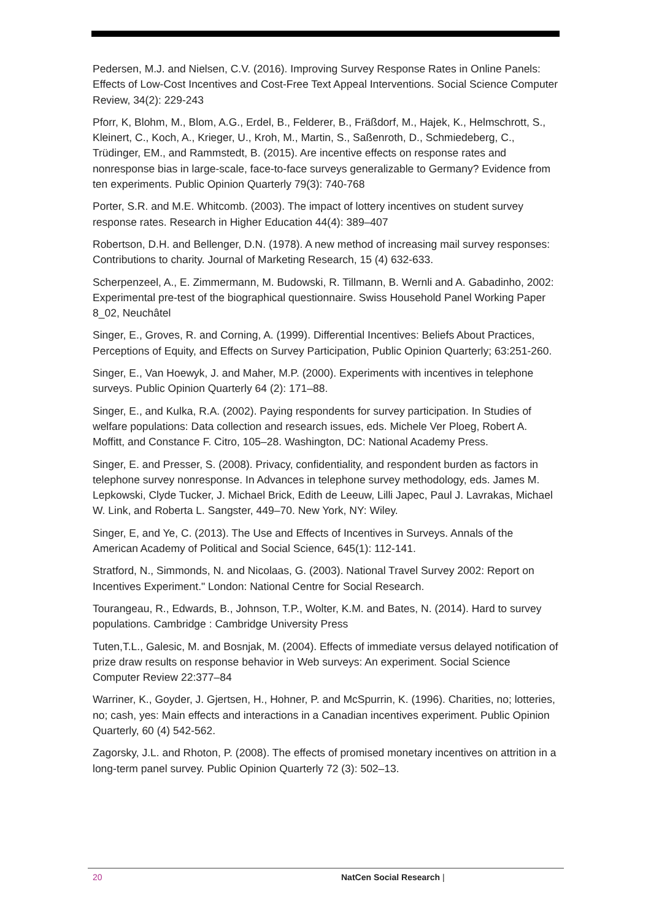Pedersen, M.J. and Nielsen, C.V. (2016). Improving Survey Response Rates in Online Panels: Effects of Low-Cost Incentives and Cost-Free Text Appeal Interventions. Social Science Computer Review, 34(2): 229-243
Pforr, K, Blohm, M., Blom, A.G., Erdel, B., Felderer, B., Fräßdorf, M., Hajek, K., Helmschrott, S., Kleinert, C., Koch, A., Krieger, U., Kroh, M., Martin, S., Saßenroth, D., Schmiedeberg, C., Trüdinger, EM., and Rammstedt, B. (2015). Are incentive effects on response rates and nonresponse bias in large-scale, face-to-face surveys generalizable to Germany? Evidence from ten experiments. Public Opinion Quarterly 79(3): 740-768
Porter, S.R. and M.E. Whitcomb. (2003). The impact of lottery incentives on student survey response rates. Research in Higher Education 44(4): 389–407
Robertson, D.H. and Bellenger, D.N. (1978). A new method of increasing mail survey responses: Contributions to charity. Journal of Marketing Research, 15 (4) 632-633.
Scherpenzeel, A., E. Zimmermann, M. Budowski, R. Tillmann, B. Wernli and A. Gabadinho, 2002: Experimental pre-test of the biographical questionnaire. Swiss Household Panel Working Paper 8_02, Neuchâtel
Singer, E., Groves, R. and Corning, A. (1999). Differential Incentives: Beliefs About Practices, Perceptions of Equity, and Effects on Survey Participation, Public Opinion Quarterly; 63:251-260.
Singer, E., Van Hoewyk, J. and Maher, M.P. (2000). Experiments with incentives in telephone surveys. Public Opinion Quarterly 64 (2): 171–88.
Singer, E., and Kulka, R.A. (2002). Paying respondents for survey participation. In Studies of welfare populations: Data collection and research issues, eds. Michele Ver Ploeg, Robert A. Moffitt, and Constance F. Citro, 105–28. Washington, DC: National Academy Press.
Singer, E. and Presser, S. (2008). Privacy, confidentiality, and respondent burden as factors in telephone survey nonresponse. In Advances in telephone survey methodology, eds. James M. Lepkowski, Clyde Tucker, J. Michael Brick, Edith de Leeuw, Lilli Japec, Paul J. Lavrakas, Michael W. Link, and Roberta L. Sangster, 449–70. New York, NY: Wiley.
Singer, E, and Ye, C. (2013). The Use and Effects of Incentives in Surveys. Annals of the American Academy of Political and Social Science, 645(1): 112-141.
Stratford, N., Simmonds, N. and Nicolaas, G. (2003). National Travel Survey 2002: Report on Incentives Experiment." London: National Centre for Social Research.
Tourangeau, R., Edwards, B., Johnson, T.P., Wolter, K.M. and Bates, N. (2014). Hard to survey populations. Cambridge : Cambridge University Press
Tuten,T.L., Galesic, M. and Bosnjak, M. (2004). Effects of immediate versus delayed notification of prize draw results on response behavior in Web surveys: An experiment. Social Science Computer Review 22:377–84
Warriner, K., Goyder, J. Gjertsen, H., Hohner, P. and McSpurrin, K. (1996). Charities, no; lotteries, no; cash, yes: Main effects and interactions in a Canadian incentives experiment. Public Opinion Quarterly, 60 (4) 542-562.
Zagorsky, J.L. and Rhoton, P. (2008). The effects of promised monetary incentives on attrition in a long-term panel survey. Public Opinion Quarterly 72 (3): 502–13.
20 NatCen Social Research |